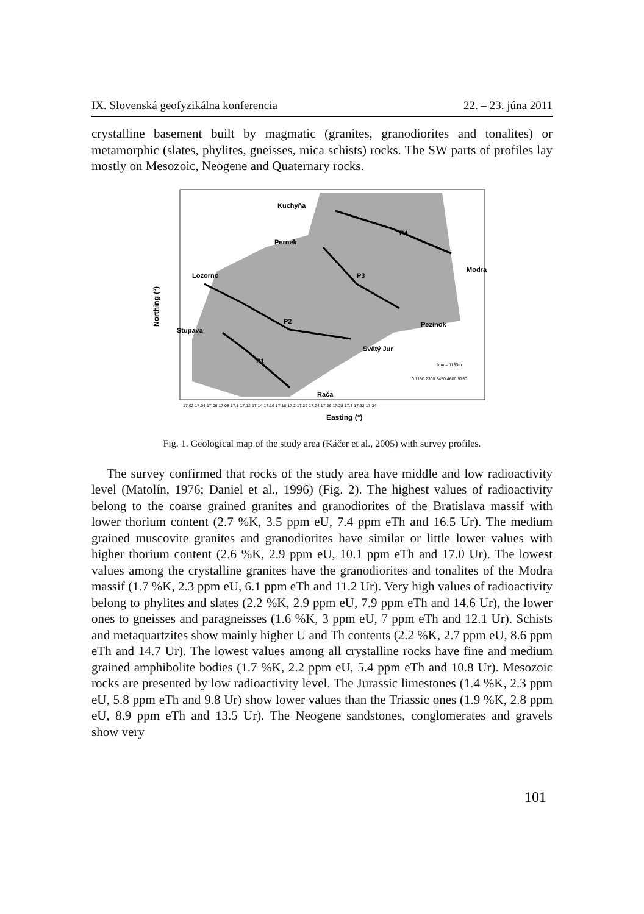IX. Slovenská geofyzikálna konferencia 22. – 23. júna 2011
crystalline basement built by magmatic (granites, granodiorites and tonalites) or metamorphic (slates, phylites, gneisses, mica schists) rocks. The SW parts of profiles lay mostly on Mesozoic, Neogene and Quaternary rocks.
Kuchyňa
Pernek
Lozorno
Stupava
P2
P1
P3
P4
Modra
Pezinok
Svätý Jur
Rača
1cm = 1150m
0 1150 2300 3450 4600 5750
Easting (°)
Northing (°)
17.02 17.04 17.06 17.08 17.1 17.12 17.14 17.16 17.18 17.2 17.22 17.24 17.26 17.28 17.3 17.32 17.34
Fig. 1. Geological map of the study area (Káčer et al., 2005) with survey profiles.
The survey confirmed that rocks of the study area have middle and low radioactivity level (Matolín, 1976; Daniel et al., 1996) (Fig. 2). The highest values of radioactivity belong to the coarse grained granites and granodiorites of the Bratislava massif with lower thorium content (2.7 %K, 3.5 ppm eU, 7.4 ppm eTh and 16.5 Ur). The medium grained muscovite granites and granodiorites have similar or little lower values with higher thorium content (2.6 %K, 2.9 ppm eU, 10.1 ppm eTh and 17.0 Ur). The lowest values among the crystalline granites have the granodiorites and tonalites of the Modra massif (1.7 %K, 2.3 ppm eU, 6.1 ppm eTh and 11.2 Ur). Very high values of radioactivity belong to phylites and slates (2.2 %K, 2.9 ppm eU, 7.9 ppm eTh and 14.6 Ur), the lower ones to gneisses and paragneisses (1.6 %K, 3 ppm eU, 7 ppm eTh and 12.1 Ur). Schists and metaquartzites show mainly higher U and Th contents (2.2 %K, 2.7 ppm eU, 8.6 ppm eTh and 14.7 Ur). The lowest values among all crystalline rocks have fine and medium grained amphibolite bodies (1.7 %K, 2.2 ppm eU, 5.4 ppm eTh and 10.8 Ur). Mesozoic rocks are presented by low radioactivity level. The Jurassic limestones (1.4 %K, 2.3 ppm eU, 5.8 ppm eTh and 9.8 Ur) show lower values than the Triassic ones (1.9 %K, 2.8 ppm eU, 8.9 ppm eTh and 13.5 Ur). The Neogene sandstones, conglomerates and gravels show very
101